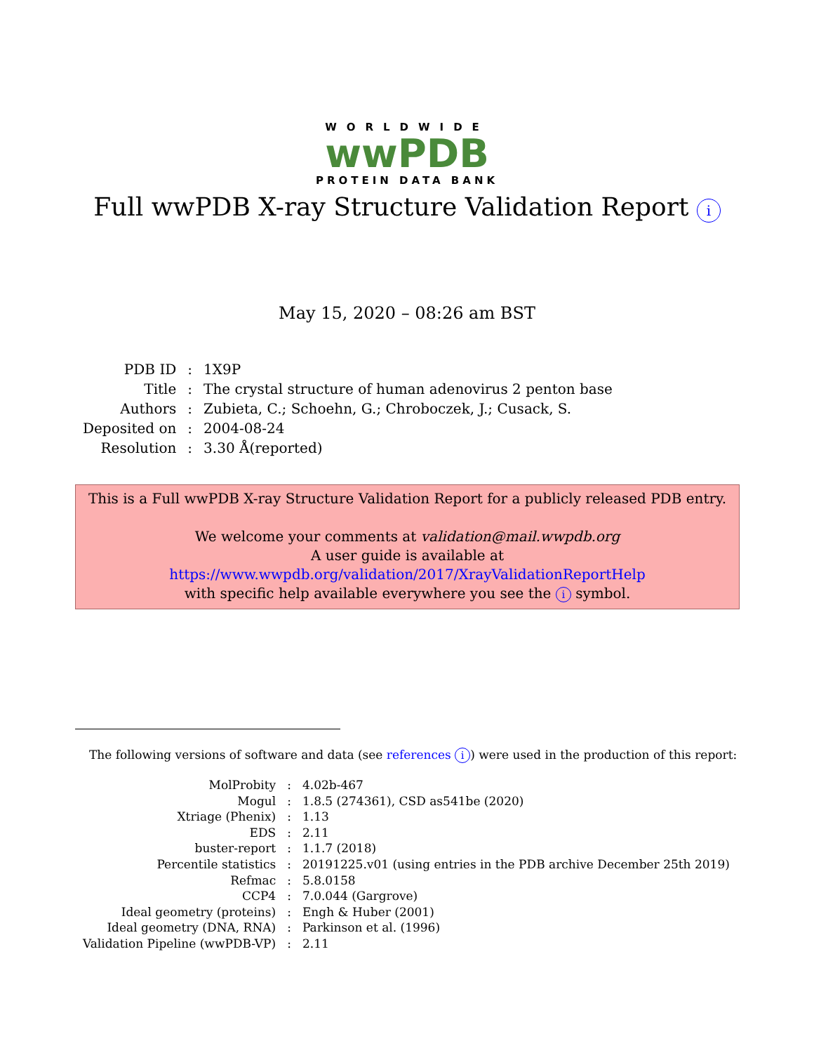WORLDWIDE
wwPDB
PROTEIN DATA BANK
Full wwPDB X-ray Structure Validation Report i
May 15, 2020 – 08:26 am BST
| PDB ID | : | 1X9P |
| Title | : | The crystal structure of human adenovirus 2 penton base |
| Authors | : | Zubieta, C.; Schoehn, G.; Chroboczek, J.; Cusack, S. |
| Deposited on | : | 2004-08-24 |
| Resolution | : | 3.30 Å(reported) |
This is a Full wwPDB X-ray Structure Validation Report for a publicly released PDB entry.
We welcome your comments at validation@mail.wwpdb.org
A user guide is available at
https://www.wwpdb.org/validation/2017/XrayValidationReportHelp
with specific help available everywhere you see the i symbol.
The following versions of software and data (see references i) were used in the production of this report:
| MolProbity | : | 4.02b-467 |
| Mogul | : | 1.8.5 (274361), CSD as541be (2020) |
| Xtriage (Phenix) | : | 1.13 |
| EDS | : | 2.11 |
| buster-report | : | 1.1.7 (2018) |
| Percentile statistics | : | 20191225.v01 (using entries in the PDB archive December 25th 2019) |
| Refmac | : | 5.8.0158 |
| CCP4 | : | 7.0.044 (Gargrove) |
| Ideal geometry (proteins) | : | Engh & Huber (2001) |
| Ideal geometry (DNA, RNA) | : | Parkinson et al. (1996) |
| Validation Pipeline (wwPDB-VP) | : | 2.11 |